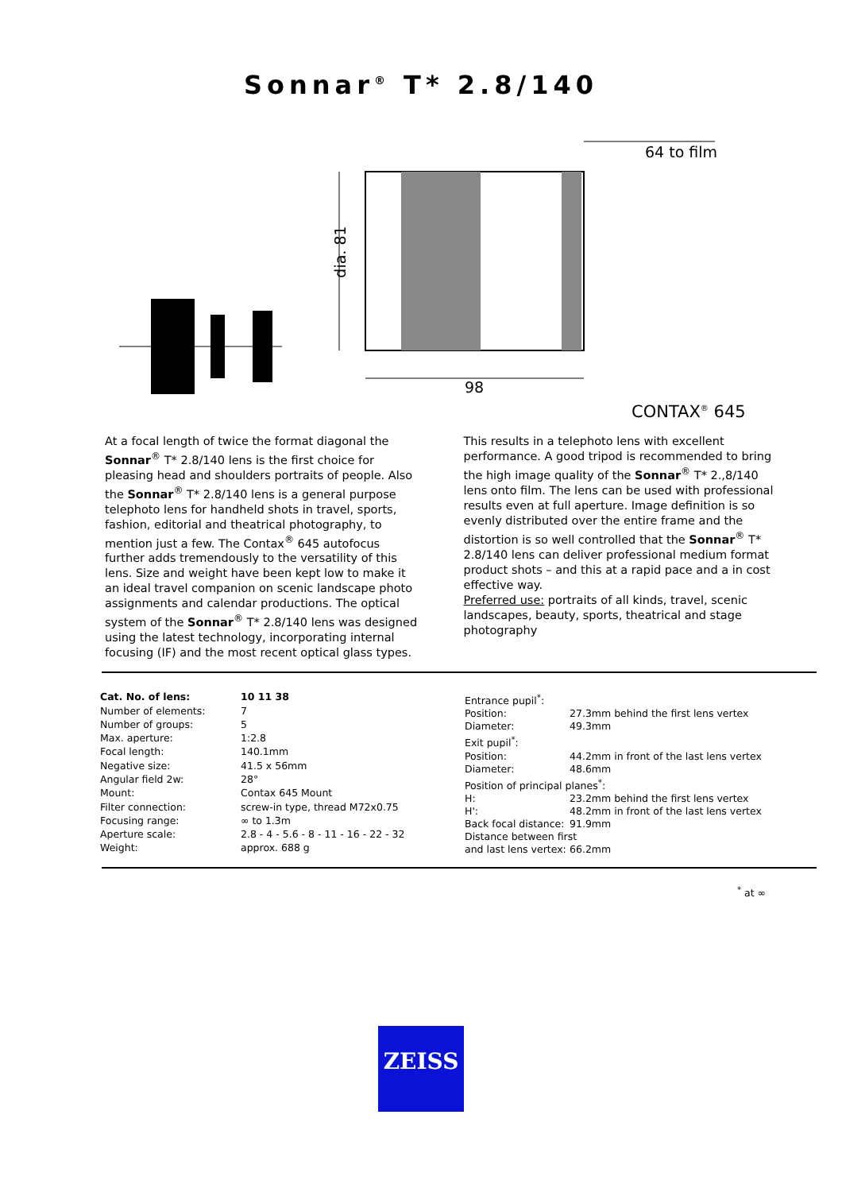Sonnar<sup>®</sup> T* 2.8/140
64 to film
dia. 81
98
CONTAX<sup>®</sup> 645
At a focal length of twice the format diagonal the Sonnar<sup>®</sup> T* 2.8/140 lens is the first choice for pleasing head and shoulders portraits of people. Also the Sonnar<sup>®</sup> T* 2.8/140 lens is a general purpose telephoto lens for handheld shots in travel, sports, fashion, editorial and theatrical photography, to mention just a few. The Contax<sup>®</sup> 645 autofocus further adds tremendously to the versatility of this lens. Size and weight have been kept low to make it an ideal travel companion on scenic landscape photo assignments and calendar productions. The optical system of the Sonnar<sup>®</sup> T* 2.8/140 lens was designed using the latest technology, incorporating internal focusing (IF) and the most recent optical glass types.
This results in a telephoto lens with excellent performance. A good tripod is recommended to bring the high image quality of the Sonnar<sup>®</sup> T* 2.,8/140 lens onto film. The lens can be used with professional results even at full aperture. Image definition is so evenly distributed over the entire frame and the distortion is so well controlled that the Sonnar<sup>®</sup> T* 2.8/140 lens can deliver professional medium format product shots – and this at a rapid pace and a in cost effective way.
Preferred use: portraits of all kinds, travel, scenic landscapes, beauty, sports, theatrical and stage photography
| Cat. No. of lens: | 10 11 38 |
| Number of elements: | 7 |
| Number of groups: | 5 |
| Max. aperture: | 1:2.8 |
| Focal length: | 140.1mm |
| Negative size: | 41.5 x 56mm |
| Angular field 2w: | 28° |
| Mount: | Contax 645 Mount |
| Filter connection: | screw-in type, thread M72x0.75 |
| Focusing range: | ∞ to 1.3m |
| Aperture scale: | 2.8 - 4 - 5.6 - 8 - 11 - 16 - 22 - 32 |
| Weight: | approx. 688 g |
| Entrance pupil<sup>*</sup>: | |
| Position: | 27.3mm behind the first lens vertex |
| Diameter: | 49.3mm |
| Exit pupil<sup>*</sup>: | |
| Position: | 44.2mm in front of the last lens vertex |
| Diameter: | 48.6mm |
| Position of principal planes<sup>*</sup>: | |
| H: | 23.2mm behind the first lens vertex |
| H': | 48.2mm in front of the last lens vertex |
| Back focal distance: | 91.9mm |
| Distance between first | |
| and last lens vertex: | 66.2mm |
<sup>*</sup> at ∞
ZEISS